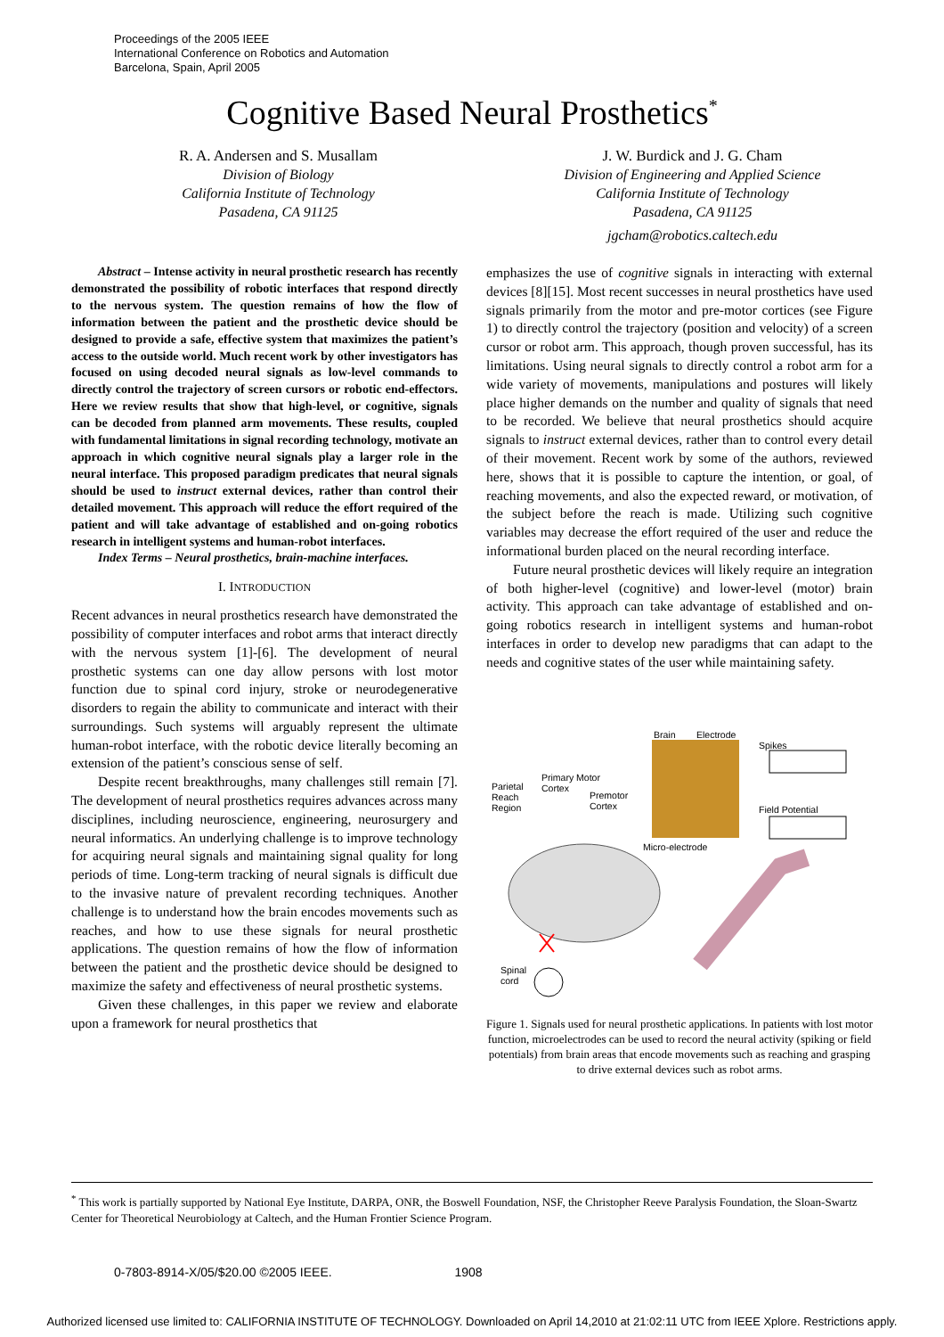Proceedings of the 2005 IEEE
International Conference on Robotics and Automation
Barcelona, Spain, April 2005
Cognitive Based Neural Prosthetics<sup>*</sup>
R. A. Andersen and S. Musallam
Division of Biology
California Institute of Technology
Pasadena, CA 91125
J. W. Burdick and J. G. Cham
Division of Engineering and Applied Science
California Institute of Technology
Pasadena, CA 91125
jgcham@robotics.caltech.edu
Abstract – Intense activity in neural prosthetic research has recently demonstrated the possibility of robotic interfaces that respond directly to the nervous system. The question remains of how the flow of information between the patient and the prosthetic device should be designed to provide a safe, effective system that maximizes the patient’s access to the outside world. Much recent work by other investigators has focused on using decoded neural signals as low-level commands to directly control the trajectory of screen cursors or robotic end-effectors. Here we review results that show that high-level, or cognitive, signals can be decoded from planned arm movements. These results, coupled with fundamental limitations in signal recording technology, motivate an approach in which cognitive neural signals play a larger role in the neural interface. This proposed paradigm predicates that neural signals should be used to instruct external devices, rather than control their detailed movement. This approach will reduce the effort required of the patient and will take advantage of established and on-going robotics research in intelligent systems and human-robot interfaces.
Index Terms – Neural prosthetics, brain-machine interfaces.
I. INTRODUCTION
Recent advances in neural prosthetics research have demonstrated the possibility of computer interfaces and robot arms that interact directly with the nervous system [1]-[6]. The development of neural prosthetic systems can one day allow persons with lost motor function due to spinal cord injury, stroke or neurodegenerative disorders to regain the ability to communicate and interact with their surroundings. Such systems will arguably represent the ultimate human-robot interface, with the robotic device literally becoming an extension of the patient’s conscious sense of self.
Despite recent breakthroughs, many challenges still remain [7]. The development of neural prosthetics requires advances across many disciplines, including neuroscience, engineering, neurosurgery and neural informatics. An underlying challenge is to improve technology for acquiring neural signals and maintaining signal quality for long periods of time. Long-term tracking of neural signals is difficult due to the invasive nature of prevalent recording techniques. Another challenge is to understand how the brain encodes movements such as reaches, and how to use these signals for neural prosthetic applications. The question remains of how the flow of information between the patient and the prosthetic device should be designed to maximize the safety and effectiveness of neural prosthetic systems.
Given these challenges, in this paper we review and elaborate upon a framework for neural prosthetics that
emphasizes the use of cognitive signals in interacting with external devices [8][15]. Most recent successes in neural prosthetics have used signals primarily from the motor and pre-motor cortices (see Figure 1) to directly control the trajectory (position and velocity) of a screen cursor or robot arm. This approach, though proven successful, has its limitations. Using neural signals to directly control a robot arm for a wide variety of movements, manipulations and postures will likely place higher demands on the number and quality of signals that need to be recorded. We believe that neural prosthetics should acquire signals to instruct external devices, rather than to control every detail of their movement. Recent work by some of the authors, reviewed here, shows that it is possible to capture the intention, or goal, of reaching movements, and also the expected reward, or motivation, of the subject before the reach is made. Utilizing such cognitive variables may decrease the effort required of the user and reduce the informational burden placed on the neural recording interface.
Future neural prosthetic devices will likely require an integration of both higher-level (cognitive) and lower-level (motor) brain activity. This approach can take advantage of established and on-going robotics research in intelligent systems and human-robot interfaces in order to develop new paradigms that can adapt to the needs and cognitive states of the user while maintaining safety.
Brain Electrode
Spikes
Field Potential
Primary Motor
Cortex
Parietal
Reach
Region
Premotor
Cortex
Micro-electrode
Spinal
cord
Figure 1. Signals used for neural prosthetic applications. In patients with lost motor function, microelectrodes can be used to record the neural activity (spiking or field potentials) from brain areas that encode movements such as reaching and grasping to drive external devices such as robot arms.
<sup>*</sup> This work is partially supported by National Eye Institute, DARPA, ONR, the Boswell Foundation, NSF, the Christopher Reeve Paralysis Foundation, the Sloan-Swartz Center for Theoretical Neurobiology at Caltech, and the Human Frontier Science Program.
0-7803-8914-X/05/$20.00 ©2005 IEEE. 1908
Authorized licensed use limited to: CALIFORNIA INSTITUTE OF TECHNOLOGY. Downloaded on April 14,2010 at 21:02:11 UTC from IEEE Xplore. Restrictions apply.